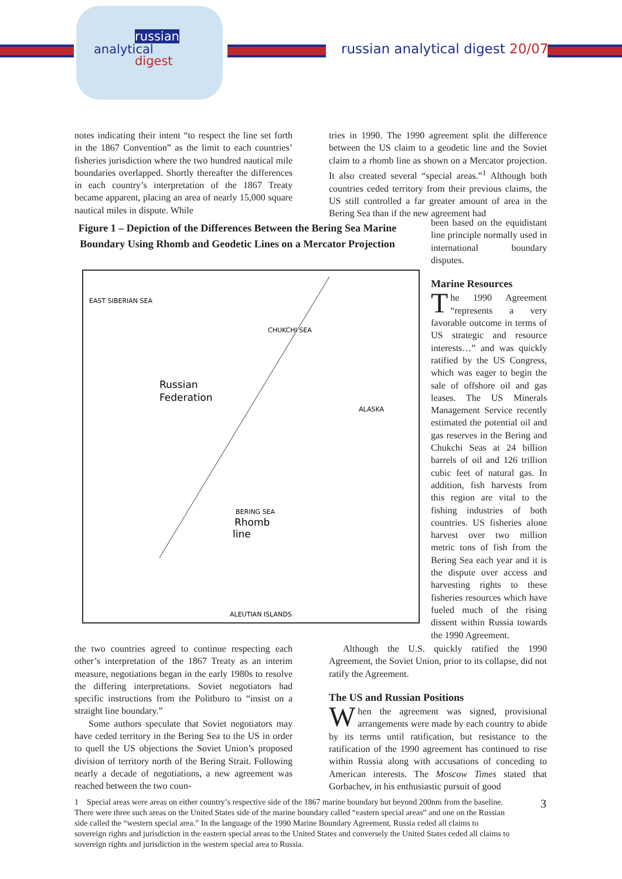russian
analytical
digest
russian analytical digest 20/07
notes indicating their intent “to respect the line set forth in the 1867 Convention” as the limit to each countries’ fisheries jurisdiction where the two hundred nautical mile boundaries overlapped. Shortly thereafter the differences in each country’s interpretation of the 1867 Treaty became apparent, placing an area of nearly 15,000 square nautical miles in dispute. While
Figure 1 – Depiction of the Differences Between the Bering Sea Marine Boundary Using Rhomb and Geodetic Lines on a Mercator Projection
EAST SIBERIAN SEA
CHUKCHI SEA
Russian
Federation
ALASKA
BERING SEA
Rhomb
line
ALEUTIAN ISLANDS
tries in 1990. The 1990 agreement split the difference between the US claim to a geodetic line and the Soviet claim to a rhomb line as shown on a Mercator projection. It also created several “special areas.”<sup>1</sup> Although both countries ceded territory from their previous claims, the US still controlled a far greater amount of area in the Bering Sea than if the new agreement had
been based on the equidistant line principle normally used in international boundary disputes.
Marine Resources
The 1990 Agreement “represents a very favorable outcome in terms of US strategic and resource interests…” and was quickly ratified by the US Congress, which was eager to begin the sale of offshore oil and gas leases. The US Minerals Management Service recently estimated the potential oil and gas reserves in the Bering and Chukchi Seas at 24 billion barrels of oil and 126 trillion cubic feet of natural gas. In addition, fish harvests from this region are vital to the fishing industries of both countries. US fisheries alone harvest over two million metric tons of fish from the Bering Sea each year and it is the dispute over access and harvesting rights to these fisheries resources which have fueled much of the rising dissent within Russia towards the 1990 Agreement.
the two countries agreed to continue respecting each other’s interpretation of the 1867 Treaty as an interim measure, negotiations began in the early 1980s to resolve the differing interpretations. Soviet negotiators had specific instructions from the Politburo to “insist on a straight line boundary.”
Some authors speculate that Soviet negotiators may have ceded territory in the Bering Sea to the US in order to quell the US objections the Soviet Union’s proposed division of territory north of the Bering Strait. Following nearly a decade of negotiations, a new agreement was reached between the two coun-
Although the U.S. quickly ratified the 1990 Agreement, the Soviet Union, prior to its collapse, did not ratify the Agreement.
The US and Russian Positions
When the agreement was signed, provisional arrangements were made by each country to abide by its terms until ratification, but resistance to the ratification of the 1990 agreement has continued to rise within Russia along with accusations of conceding to American interests. The Moscow Times stated that Gorbachev, in his enthusiastic pursuit of good
1 Special areas were areas on either country’s respective side of the 1867 marine boundary but beyond 200nm from the baseline. There were three such areas on the United States side of the marine boundary called “eastern special areas” and one on the Russian side called the “western special area.” In the language of the 1990 Marine Boundary Agreement, Russia ceded all claims to sovereign rights and jurisdiction in the eastern special areas to the United States and conversely the United States ceded all claims to sovereign rights and jurisdiction in the western special area to Russia.
3